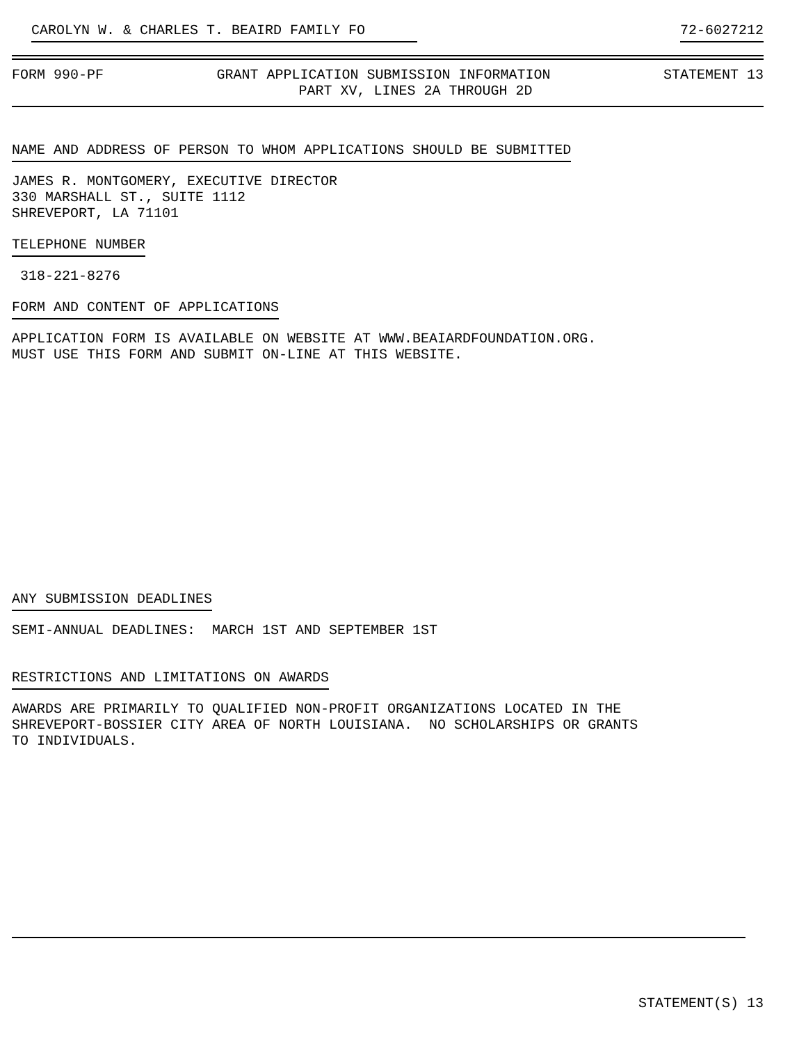CAROLYN W. & CHARLES T. BEAIRD FAMILY FO 72-6027212
FORM 990-PF GRANT APPLICATION SUBMISSION INFORMATION STATEMENT 13
PART XV, LINES 2A THROUGH 2D
NAME AND ADDRESS OF PERSON TO WHOM APPLICATIONS SHOULD BE SUBMITTED
JAMES R. MONTGOMERY, EXECUTIVE DIRECTOR 330 MARSHALL ST., SUITE 1112 SHREVEPORT, LA 71101
TELEPHONE NUMBER
318-221-8276
FORM AND CONTENT OF APPLICATIONS
APPLICATION FORM IS AVAILABLE ON WEBSITE AT WWW.BEAIARDFOUNDATION.ORG. MUST USE THIS FORM AND SUBMIT ON-LINE AT THIS WEBSITE.
ANY SUBMISSION DEADLINES
SEMI-ANNUAL DEADLINES: MARCH 1ST AND SEPTEMBER 1ST
RESTRICTIONS AND LIMITATIONS ON AWARDS
AWARDS ARE PRIMARILY TO QUALIFIED NON-PROFIT ORGANIZATIONS LOCATED IN THE SHREVEPORT-BOSSIER CITY AREA OF NORTH LOUISIANA. NO SCHOLARSHIPS OR GRANTS TO INDIVIDUALS.
STATEMENT(S) 13